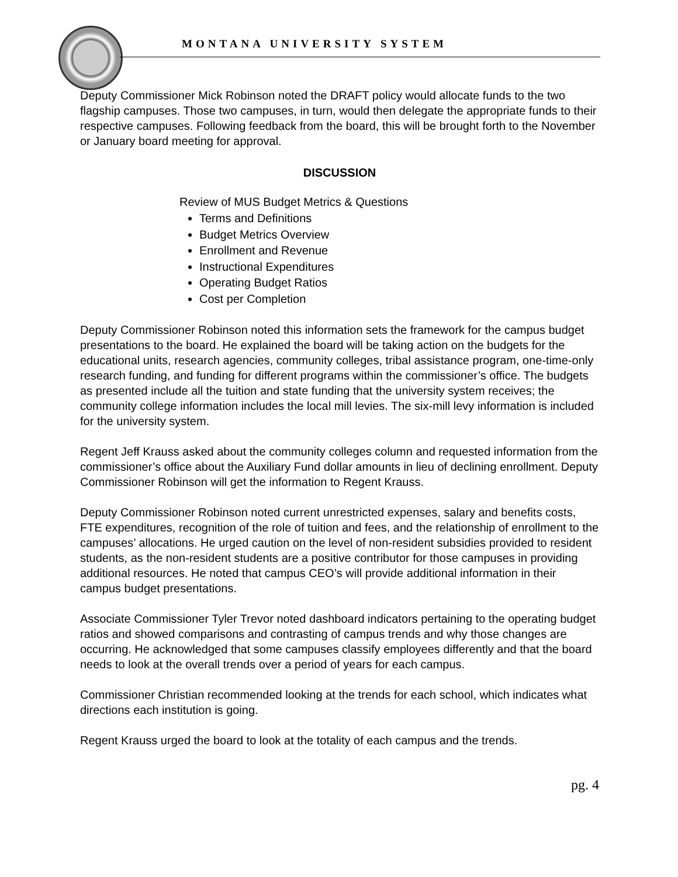MONTANA UNIVERSITY SYSTEM
Deputy Commissioner Mick Robinson noted the DRAFT policy would allocate funds to the two flagship campuses. Those two campuses, in turn, would then delegate the appropriate funds to their respective campuses. Following feedback from the board, this will be brought forth to the November or January board meeting for approval.
DISCUSSION
Review of MUS Budget Metrics & Questions
Terms and Definitions
Budget Metrics Overview
Enrollment and Revenue
Instructional Expenditures
Operating Budget Ratios
Cost per Completion
Deputy Commissioner Robinson noted this information sets the framework for the campus budget presentations to the board. He explained the board will be taking action on the budgets for the educational units, research agencies, community colleges, tribal assistance program, one-time-only research funding, and funding for different programs within the commissioner’s office. The budgets as presented include all the tuition and state funding that the university system receives; the community college information includes the local mill levies. The six-mill levy information is included for the university system.
Regent Jeff Krauss asked about the community colleges column and requested information from the commissioner’s office about the Auxiliary Fund dollar amounts in lieu of declining enrollment. Deputy Commissioner Robinson will get the information to Regent Krauss.
Deputy Commissioner Robinson noted current unrestricted expenses, salary and benefits costs, FTE expenditures, recognition of the role of tuition and fees, and the relationship of enrollment to the campuses’ allocations. He urged caution on the level of non-resident subsidies provided to resident students, as the non-resident students are a positive contributor for those campuses in providing additional resources. He noted that campus CEO’s will provide additional information in their campus budget presentations.
Associate Commissioner Tyler Trevor noted dashboard indicators pertaining to the operating budget ratios and showed comparisons and contrasting of campus trends and why those changes are occurring. He acknowledged that some campuses classify employees differently and that the board needs to look at the overall trends over a period of years for each campus.
Commissioner Christian recommended looking at the trends for each school, which indicates what directions each institution is going.
Regent Krauss urged the board to look at the totality of each campus and the trends.
pg. 4